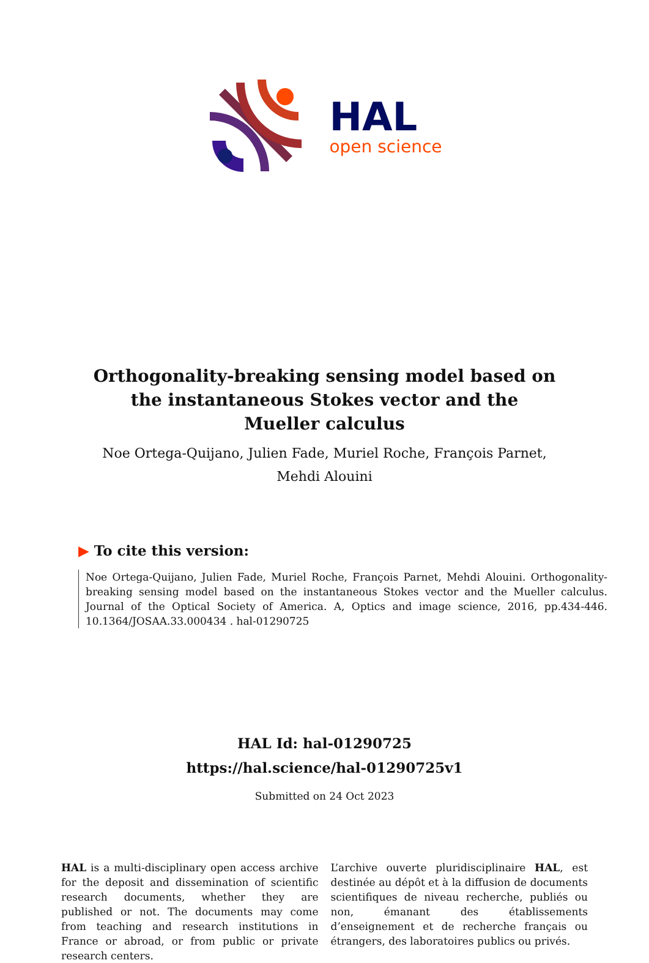HAL
open science
Orthogonality-breaking sensing model based on the instantaneous Stokes vector and the Mueller calculus
Noe Ortega-Quijano, Julien Fade, Muriel Roche, François Parnet, Mehdi Alouini
▶ To cite this version:
Noe Ortega-Quijano, Julien Fade, Muriel Roche, François Parnet, Mehdi Alouini. Orthogonality-breaking sensing model based on the instantaneous Stokes vector and the Mueller calculus. Journal of the Optical Society of America. A, Optics and image science, 2016, pp.434-446. 10.1364/JOSAA.33.000434 . hal-01290725
HAL Id: hal-01290725
https://hal.science/hal-01290725v1
Submitted on 24 Oct 2023
HAL is a multi-disciplinary open access archive for the deposit and dissemination of scientific research documents, whether they are published or not. The documents may come from teaching and research institutions in France or abroad, or from public or private research centers.
L’archive ouverte pluridisciplinaire HAL, est destinée au dépôt et à la diffusion de documents scientifiques de niveau recherche, publiés ou non, émanant des établissements d’enseignement et de recherche français ou étrangers, des laboratoires publics ou privés.